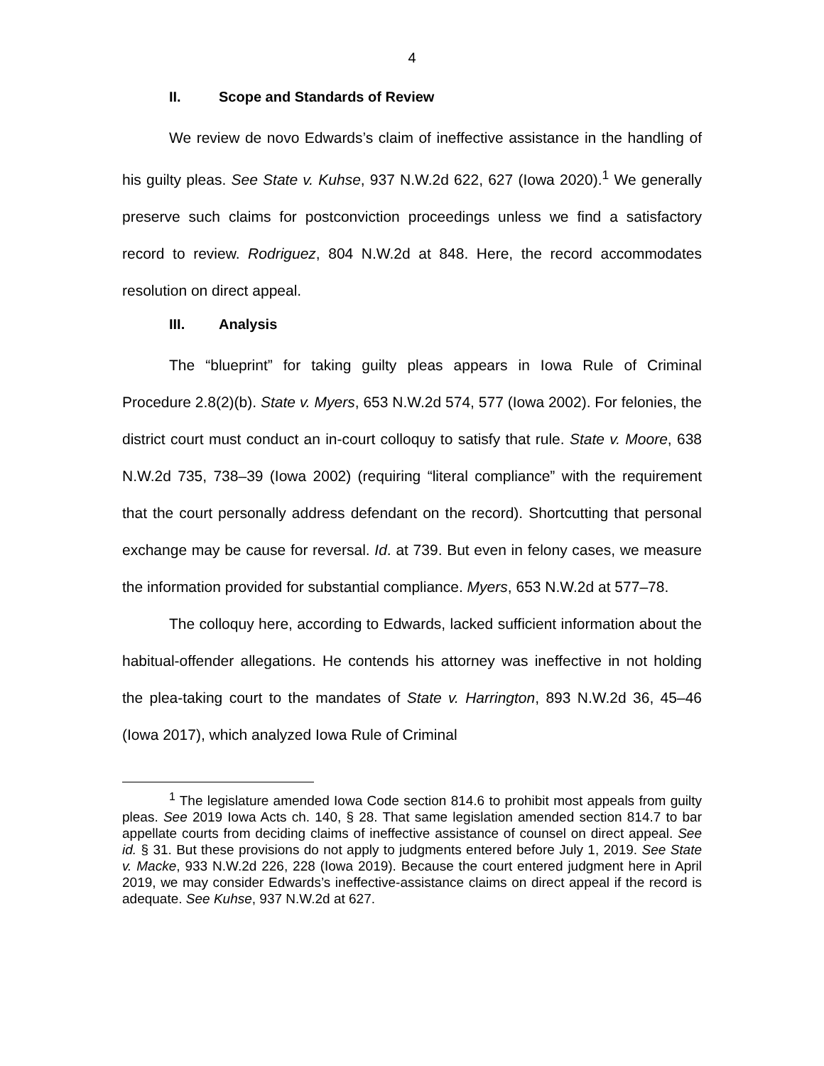4
II. Scope and Standards of Review
We review de novo Edwards’s claim of ineffective assistance in the handling of his guilty pleas. See State v. Kuhse, 937 N.W.2d 622, 627 (Iowa 2020).<sup>1</sup> We generally preserve such claims for postconviction proceedings unless we find a satisfactory record to review. Rodriguez, 804 N.W.2d at 848. Here, the record accommodates resolution on direct appeal.
III. Analysis
The “blueprint” for taking guilty pleas appears in Iowa Rule of Criminal Procedure 2.8(2)(b). State v. Myers, 653 N.W.2d 574, 577 (Iowa 2002). For felonies, the district court must conduct an in-court colloquy to satisfy that rule. State v. Moore, 638 N.W.2d 735, 738–39 (Iowa 2002) (requiring “literal compliance” with the requirement that the court personally address defendant on the record). Shortcutting that personal exchange may be cause for reversal. Id. at 739. But even in felony cases, we measure the information provided for substantial compliance. Myers, 653 N.W.2d at 577–78.
The colloquy here, according to Edwards, lacked sufficient information about the habitual-offender allegations. He contends his attorney was ineffective in not holding the plea-taking court to the mandates of State v. Harrington, 893 N.W.2d 36, 45–46 (Iowa 2017), which analyzed Iowa Rule of Criminal
<sup>1</sup> The legislature amended Iowa Code section 814.6 to prohibit most appeals from guilty pleas. See 2019 Iowa Acts ch. 140, § 28. That same legislation amended section 814.7 to bar appellate courts from deciding claims of ineffective assistance of counsel on direct appeal. See id. § 31. But these provisions do not apply to judgments entered before July 1, 2019. See State v. Macke, 933 N.W.2d 226, 228 (Iowa 2019). Because the court entered judgment here in April 2019, we may consider Edwards’s ineffective-assistance claims on direct appeal if the record is adequate. See Kuhse, 937 N.W.2d at 627.